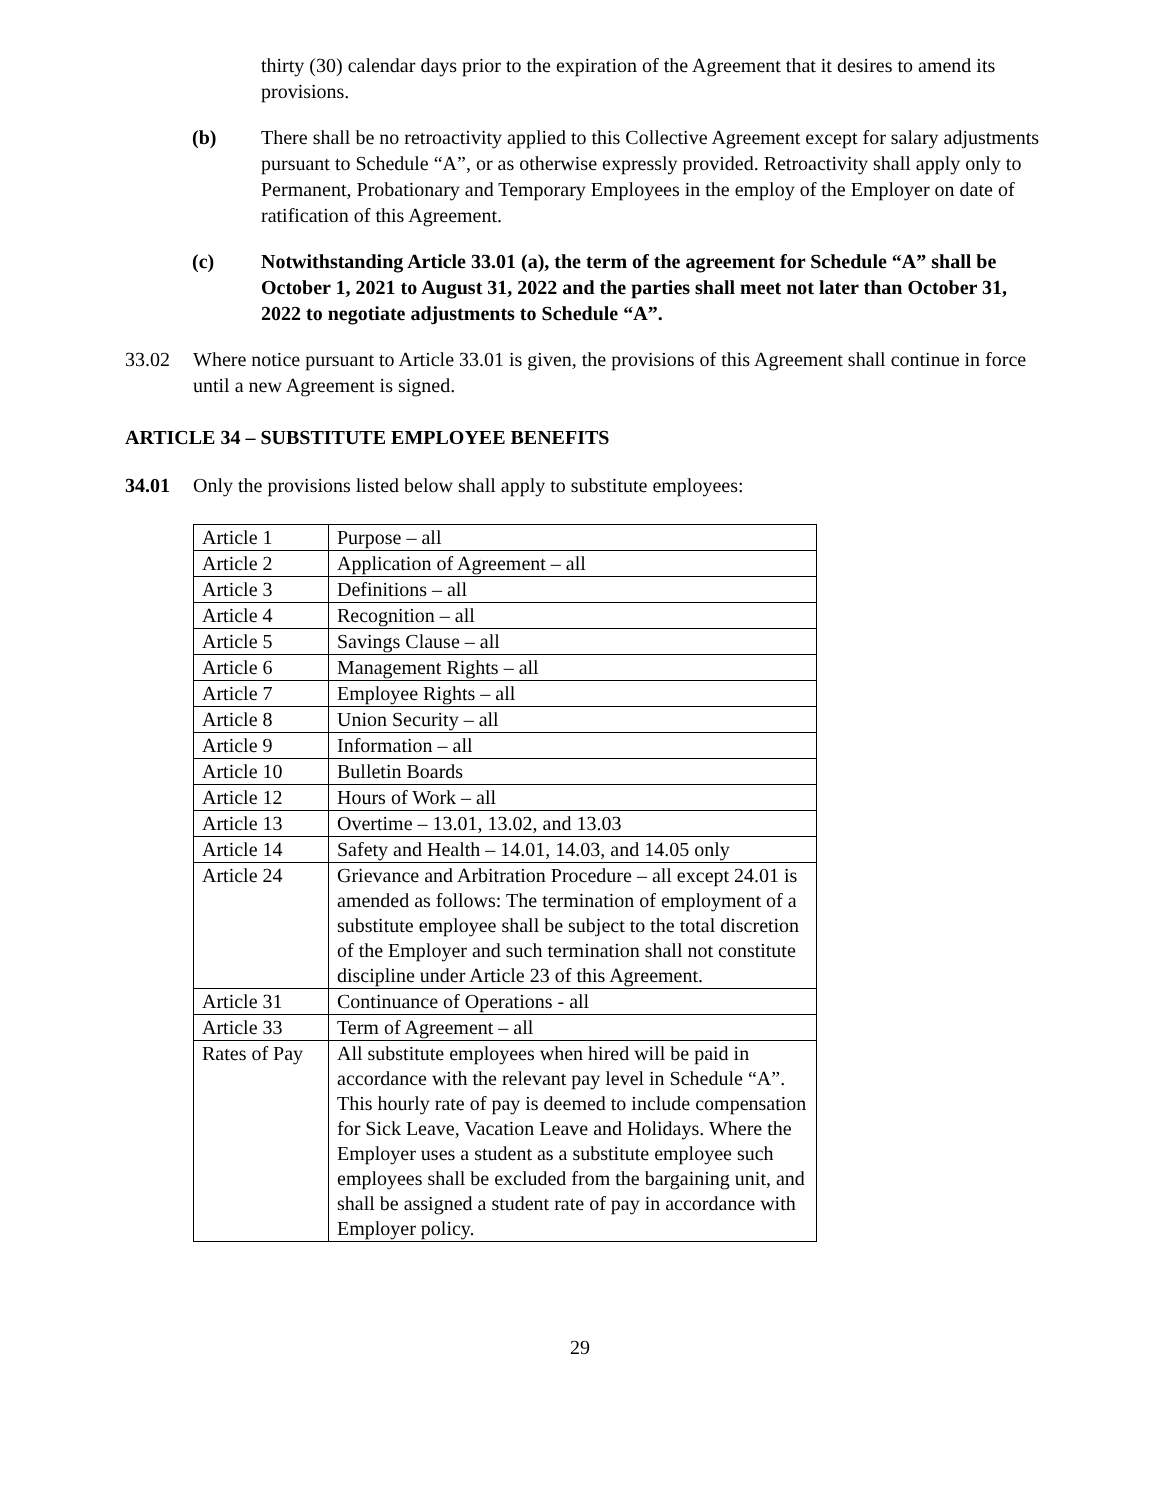thirty (30) calendar days prior to the expiration of the Agreement that it desires to amend its provisions.
(b) There shall be no retroactivity applied to this Collective Agreement except for salary adjustments pursuant to Schedule “A”, or as otherwise expressly provided. Retroactivity shall apply only to Permanent, Probationary and Temporary Employees in the employ of the Employer on date of ratification of this Agreement.
(c) Notwithstanding Article 33.01 (a), the term of the agreement for Schedule “A” shall be October 1, 2021 to August 31, 2022 and the parties shall meet not later than October 31, 2022 to negotiate adjustments to Schedule “A”.
33.02 Where notice pursuant to Article 33.01 is given, the provisions of this Agreement shall continue in force until a new Agreement is signed.
ARTICLE 34 – SUBSTITUTE EMPLOYEE BENEFITS
34.01 Only the provisions listed below shall apply to substitute employees:
| Article 1 | Purpose – all |
| Article 2 | Application of Agreement – all |
| Article 3 | Definitions – all |
| Article 4 | Recognition – all |
| Article 5 | Savings Clause – all |
| Article 6 | Management Rights – all |
| Article 7 | Employee Rights – all |
| Article 8 | Union Security – all |
| Article 9 | Information – all |
| Article 10 | Bulletin Boards |
| Article 12 | Hours of Work – all |
| Article 13 | Overtime – 13.01, 13.02, and 13.03 |
| Article 14 | Safety and Health – 14.01, 14.03, and 14.05 only |
| Article 24 | Grievance and Arbitration Procedure – all except 24.01 is amended as follows: The termination of employment of a substitute employee shall be subject to the total discretion of the Employer and such termination shall not constitute discipline under Article 23 of this Agreement. |
| Article 31 | Continuance of Operations - all |
| Article 33 | Term of Agreement – all |
| Rates of Pay | All substitute employees when hired will be paid in accordance with the relevant pay level in Schedule “A”. This hourly rate of pay is deemed to include compensation for Sick Leave, Vacation Leave and Holidays. Where the Employer uses a student as a substitute employee such employees shall be excluded from the bargaining unit, and shall be assigned a student rate of pay in accordance with Employer policy. |
29